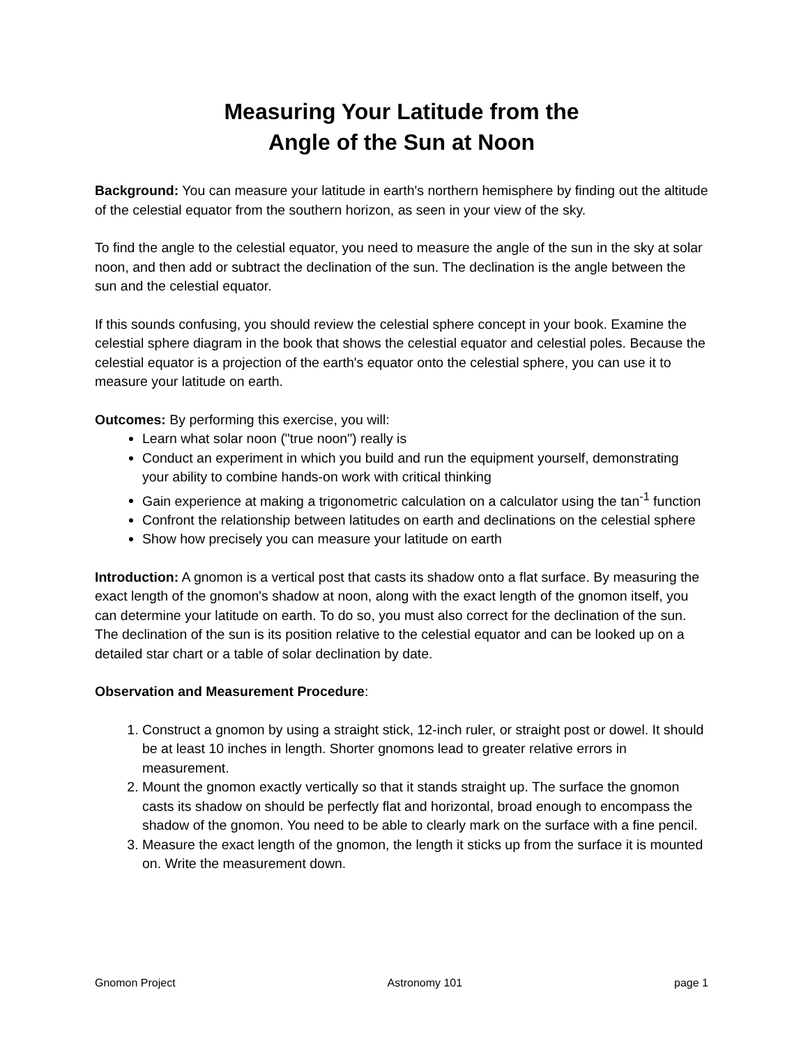Measuring Your Latitude from the
Angle of the Sun at Noon
Background: You can measure your latitude in earth's northern hemisphere by finding out the altitude of the celestial equator from the southern horizon, as seen in your view of the sky.
To find the angle to the celestial equator, you need to measure the angle of the sun in the sky at solar noon, and then add or subtract the declination of the sun. The declination is the angle between the sun and the celestial equator.
If this sounds confusing, you should review the celestial sphere concept in your book. Examine the celestial sphere diagram in the book that shows the celestial equator and celestial poles. Because the celestial equator is a projection of the earth's equator onto the celestial sphere, you can use it to measure your latitude on earth.
Outcomes: By performing this exercise, you will:
Learn what solar noon ("true noon") really is
Conduct an experiment in which you build and run the equipment yourself, demonstrating your ability to combine hands-on work with critical thinking
Gain experience at making a trigonometric calculation on a calculator using the tan<sup>-1</sup> function
Confront the relationship between latitudes on earth and declinations on the celestial sphere
Show how precisely you can measure your latitude on earth
Introduction: A gnomon is a vertical post that casts its shadow onto a flat surface. By measuring the exact length of the gnomon's shadow at noon, along with the exact length of the gnomon itself, you can determine your latitude on earth. To do so, you must also correct for the declination of the sun. The declination of the sun is its position relative to the celestial equator and can be looked up on a detailed star chart or a table of solar declination by date.
Observation and Measurement Procedure:
1. Construct a gnomon by using a straight stick, 12-inch ruler, or straight post or dowel. It should be at least 10 inches in length. Shorter gnomons lead to greater relative errors in measurement.
2. Mount the gnomon exactly vertically so that it stands straight up. The surface the gnomon casts its shadow on should be perfectly flat and horizontal, broad enough to encompass the shadow of the gnomon. You need to be able to clearly mark on the surface with a fine pencil.
3. Measure the exact length of the gnomon, the length it sticks up from the surface it is mounted on. Write the measurement down.
Gnomon Project Astronomy 101 page 1